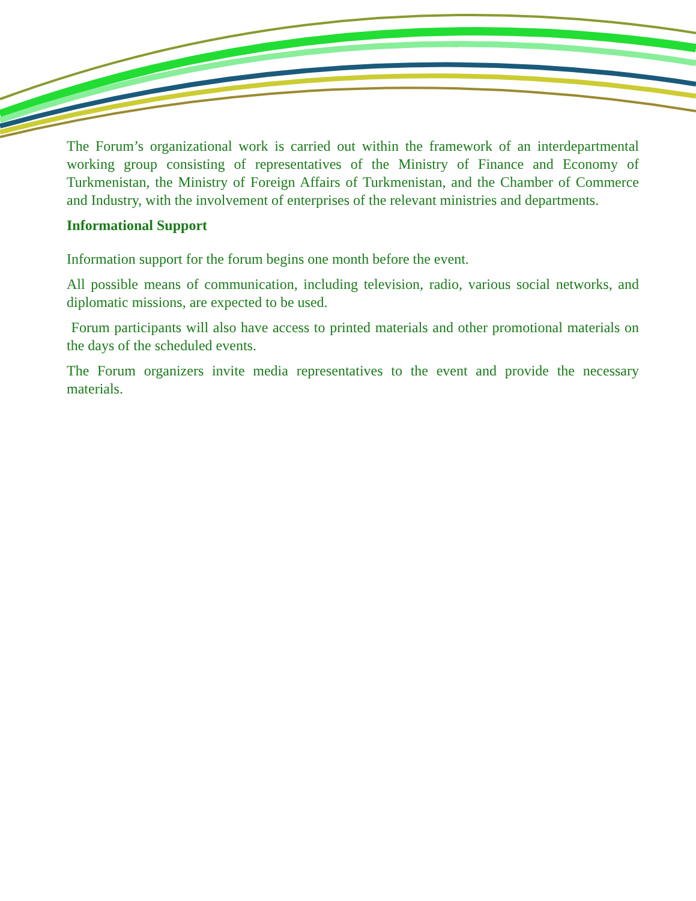The Forum’s organizational work is carried out within the framework of an interdepartmental working group consisting of representatives of the Ministry of Finance and Economy of Turkmenistan, the Ministry of Foreign Affairs of Turkmenistan, and the Chamber of Commerce and Industry, with the involvement of enterprises of the relevant ministries and departments.
Informational Support
Information support for the forum begins one month before the event.
All possible means of communication, including television, radio, various social networks, and diplomatic missions, are expected to be used.
Forum participants will also have access to printed materials and other promotional materials on the days of the scheduled events.
The Forum organizers invite media representatives to the event and provide the necessary materials.